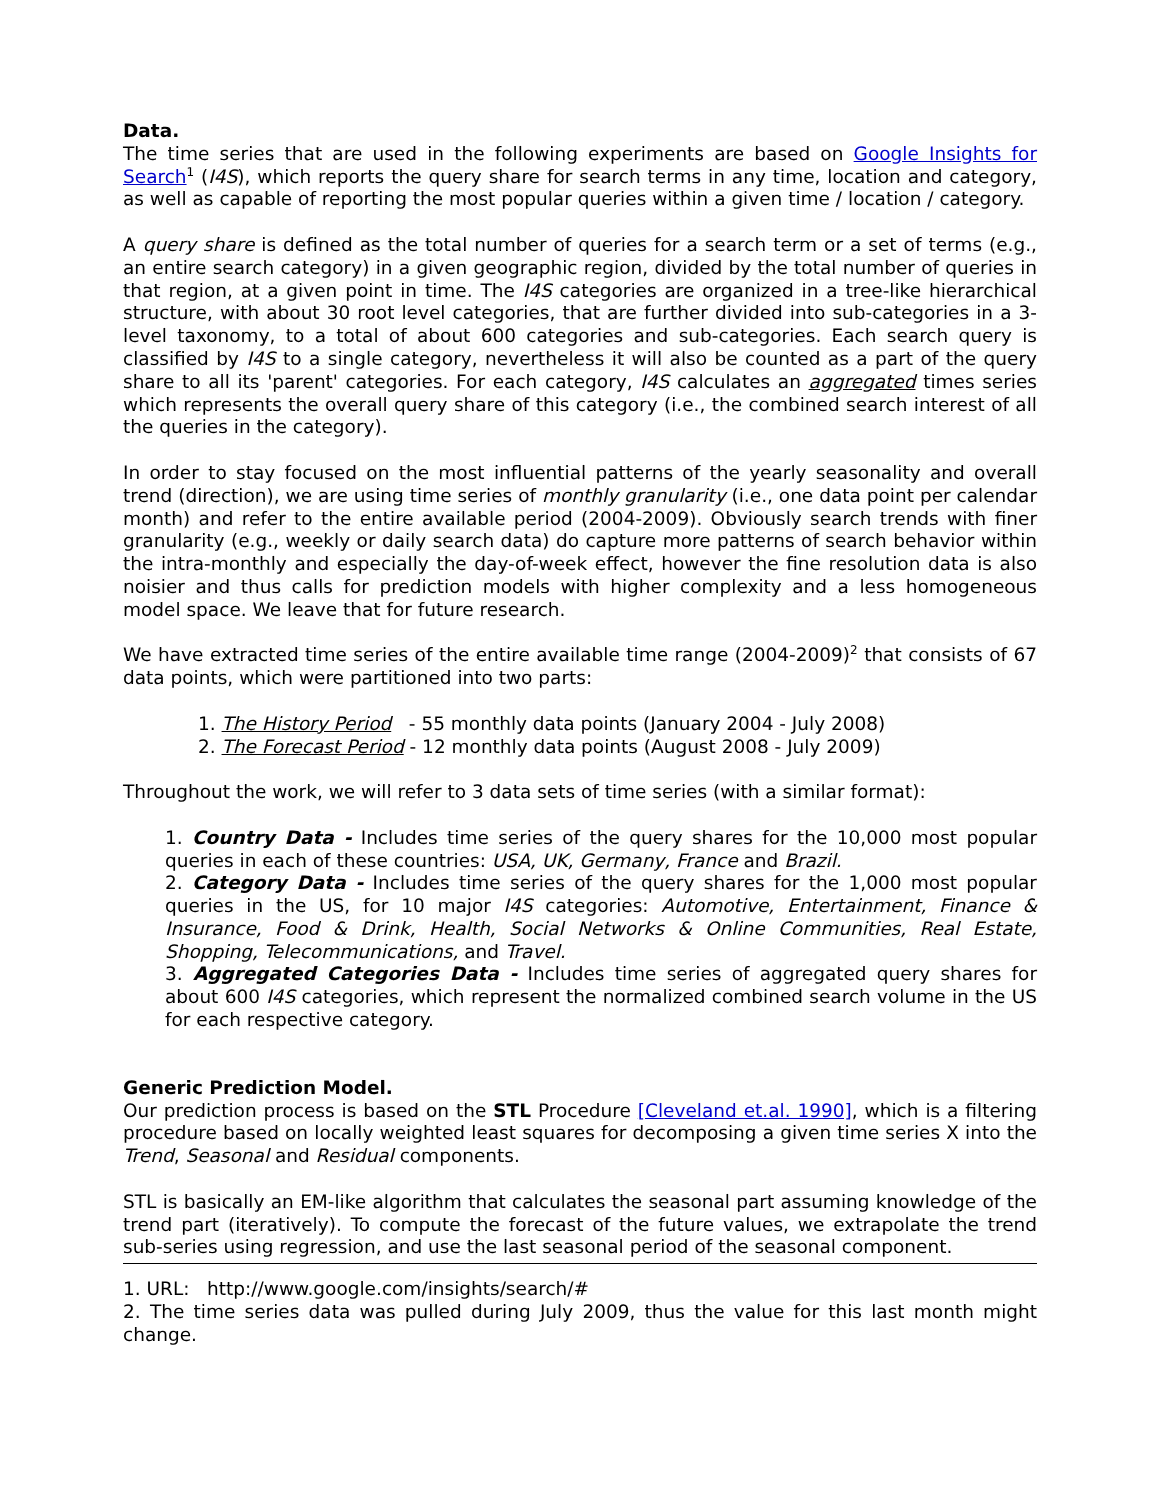Data.
The time series that are used in the following experiments are based on Google Insights for Search<sup>1</sup> (I4S), which reports the query share for search terms in any time, location and category, as well as capable of reporting the most popular queries within a given time / location / category.
A query share is defined as the total number of queries for a search term or a set of terms (e.g., an entire search category) in a given geographic region, divided by the total number of queries in that region, at a given point in time. The I4S categories are organized in a tree-like hierarchical structure, with about 30 root level categories, that are further divided into sub-categories in a 3-level taxonomy, to a total of about 600 categories and sub-categories. Each search query is classified by I4S to a single category, nevertheless it will also be counted as a part of the query share to all its 'parent' categories. For each category, I4S calculates an aggregated times series which represents the overall query share of this category (i.e., the combined search interest of all the queries in the category).
In order to stay focused on the most influential patterns of the yearly seasonality and overall trend (direction), we are using time series of monthly granularity (i.e., one data point per calendar month) and refer to the entire available period (2004-2009). Obviously search trends with finer granularity (e.g., weekly or daily search data) do capture more patterns of search behavior within the intra-monthly and especially the day-of-week effect, however the fine resolution data is also noisier and thus calls for prediction models with higher complexity and a less homogeneous model space. We leave that for future research.
We have extracted time series of the entire available time range (2004-2009)<sup>2</sup> that consists of 67 data points, which were partitioned into two parts:
1. The History Period - 55 monthly data points (January 2004 - July 2008)
2. The Forecast Period - 12 monthly data points (August 2008 - July 2009)
Throughout the work, we will refer to 3 data sets of time series (with a similar format):
1. Country Data - Includes time series of the query shares for the 10,000 most popular queries in each of these countries: USA, UK, Germany, France and Brazil.
2. Category Data - Includes time series of the query shares for the 1,000 most popular queries in the US, for 10 major I4S categories: Automotive, Entertainment, Finance & Insurance, Food & Drink, Health, Social Networks & Online Communities, Real Estate, Shopping, Telecommunications, and Travel.
3. Aggregated Categories Data - Includes time series of aggregated query shares for about 600 I4S categories, which represent the normalized combined search volume in the US for each respective category.
Generic Prediction Model.
Our prediction process is based on the STL Procedure [Cleveland et.al. 1990], which is a filtering procedure based on locally weighted least squares for decomposing a given time series X into the Trend, Seasonal and Residual components.
STL is basically an EM-like algorithm that calculates the seasonal part assuming knowledge of the trend part (iteratively). To compute the forecast of the future values, we extrapolate the trend sub-series using regression, and use the last seasonal period of the seasonal component.
1. URL: http://www.google.com/insights/search/#
2. The time series data was pulled during July 2009, thus the value for this last month might change.